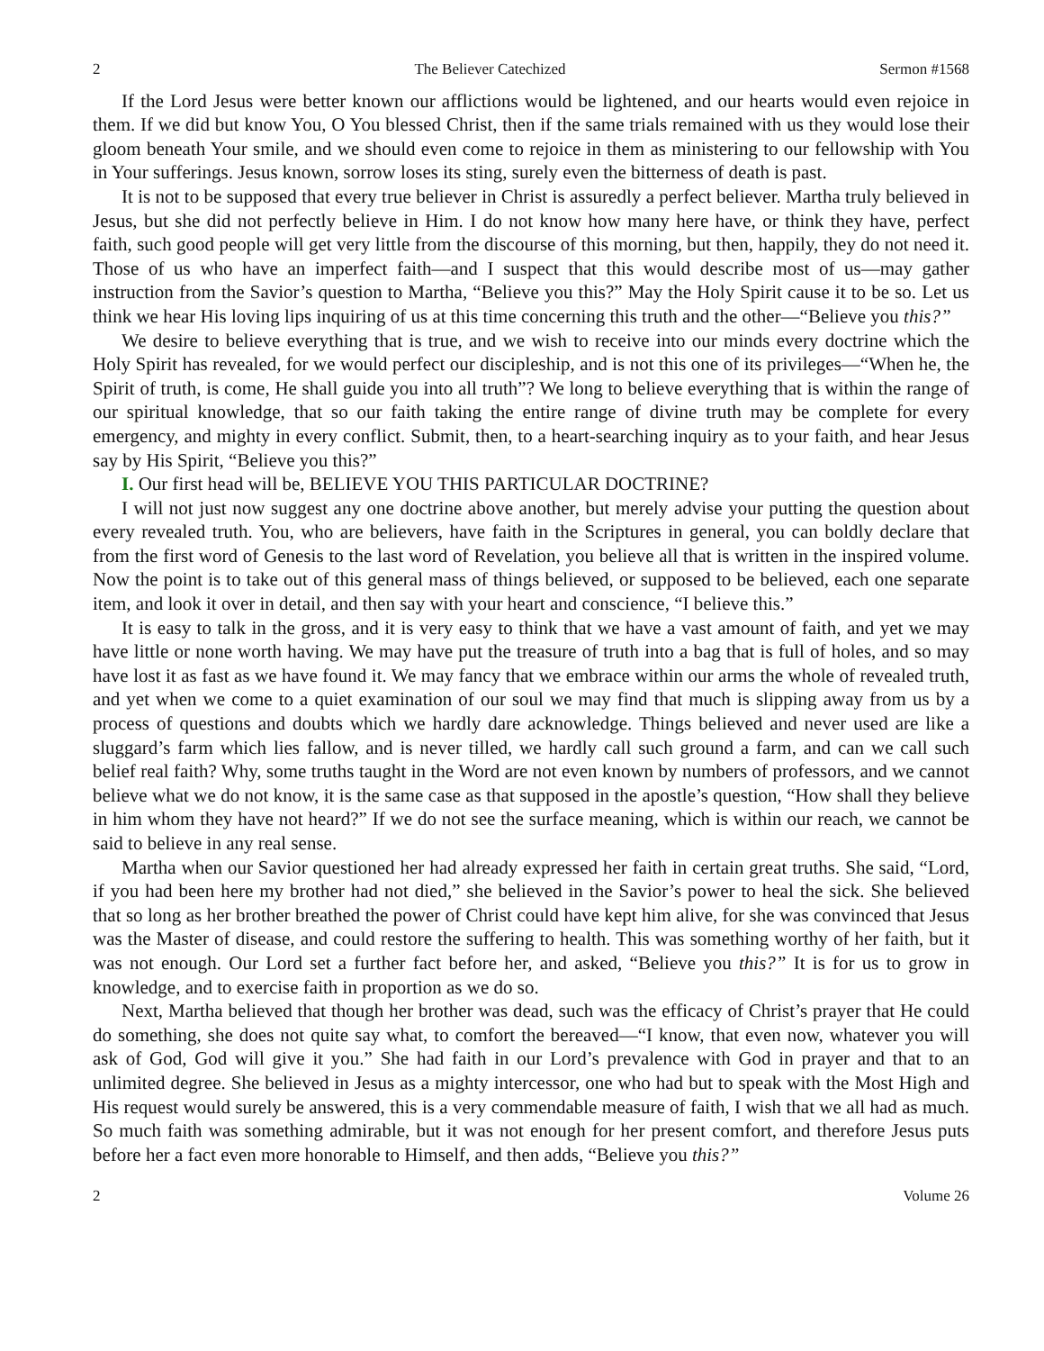2 The Believer Catechized Sermon #1568
If the Lord Jesus were better known our afflictions would be lightened, and our hearts would even rejoice in them. If we did but know You, O You blessed Christ, then if the same trials remained with us they would lose their gloom beneath Your smile, and we should even come to rejoice in them as ministering to our fellowship with You in Your sufferings. Jesus known, sorrow loses its sting, surely even the bitterness of death is past.
It is not to be supposed that every true believer in Christ is assuredly a perfect believer. Martha truly believed in Jesus, but she did not perfectly believe in Him. I do not know how many here have, or think they have, perfect faith, such good people will get very little from the discourse of this morning, but then, happily, they do not need it. Those of us who have an imperfect faith—and I suspect that this would describe most of us—may gather instruction from the Savior’s question to Martha, “Believe you this?” May the Holy Spirit cause it to be so. Let us think we hear His loving lips inquiring of us at this time concerning this truth and the other—“Believe you this?”
We desire to believe everything that is true, and we wish to receive into our minds every doctrine which the Holy Spirit has revealed, for we would perfect our discipleship, and is not this one of its privileges—“When he, the Spirit of truth, is come, He shall guide you into all truth”? We long to believe everything that is within the range of our spiritual knowledge, that so our faith taking the entire range of divine truth may be complete for every emergency, and mighty in every conflict. Submit, then, to a heart-searching inquiry as to your faith, and hear Jesus say by His Spirit, “Believe you this?”
I. Our first head will be, BELIEVE YOU THIS PARTICULAR DOCTRINE?
I will not just now suggest any one doctrine above another, but merely advise your putting the question about every revealed truth. You, who are believers, have faith in the Scriptures in general, you can boldly declare that from the first word of Genesis to the last word of Revelation, you believe all that is written in the inspired volume. Now the point is to take out of this general mass of things believed, or supposed to be believed, each one separate item, and look it over in detail, and then say with your heart and conscience, “I believe this.”
It is easy to talk in the gross, and it is very easy to think that we have a vast amount of faith, and yet we may have little or none worth having. We may have put the treasure of truth into a bag that is full of holes, and so may have lost it as fast as we have found it. We may fancy that we embrace within our arms the whole of revealed truth, and yet when we come to a quiet examination of our soul we may find that much is slipping away from us by a process of questions and doubts which we hardly dare acknowledge. Things believed and never used are like a sluggard’s farm which lies fallow, and is never tilled, we hardly call such ground a farm, and can we call such belief real faith? Why, some truths taught in the Word are not even known by numbers of professors, and we cannot believe what we do not know, it is the same case as that supposed in the apostle’s question, “How shall they believe in him whom they have not heard?” If we do not see the surface meaning, which is within our reach, we cannot be said to believe in any real sense.
Martha when our Savior questioned her had already expressed her faith in certain great truths. She said, “Lord, if you had been here my brother had not died,” she believed in the Savior’s power to heal the sick. She believed that so long as her brother breathed the power of Christ could have kept him alive, for she was convinced that Jesus was the Master of disease, and could restore the suffering to health. This was something worthy of her faith, but it was not enough. Our Lord set a further fact before her, and asked, “Believe you this?” It is for us to grow in knowledge, and to exercise faith in proportion as we do so.
Next, Martha believed that though her brother was dead, such was the efficacy of Christ’s prayer that He could do something, she does not quite say what, to comfort the bereaved—“I know, that even now, whatever you will ask of God, God will give it you.” She had faith in our Lord’s prevalence with God in prayer and that to an unlimited degree. She believed in Jesus as a mighty intercessor, one who had but to speak with the Most High and His request would surely be answered, this is a very commendable measure of faith, I wish that we all had as much. So much faith was something admirable, but it was not enough for her present comfort, and therefore Jesus puts before her a fact even more honorable to Himself, and then adds, “Believe you this?”
2 Volume 26